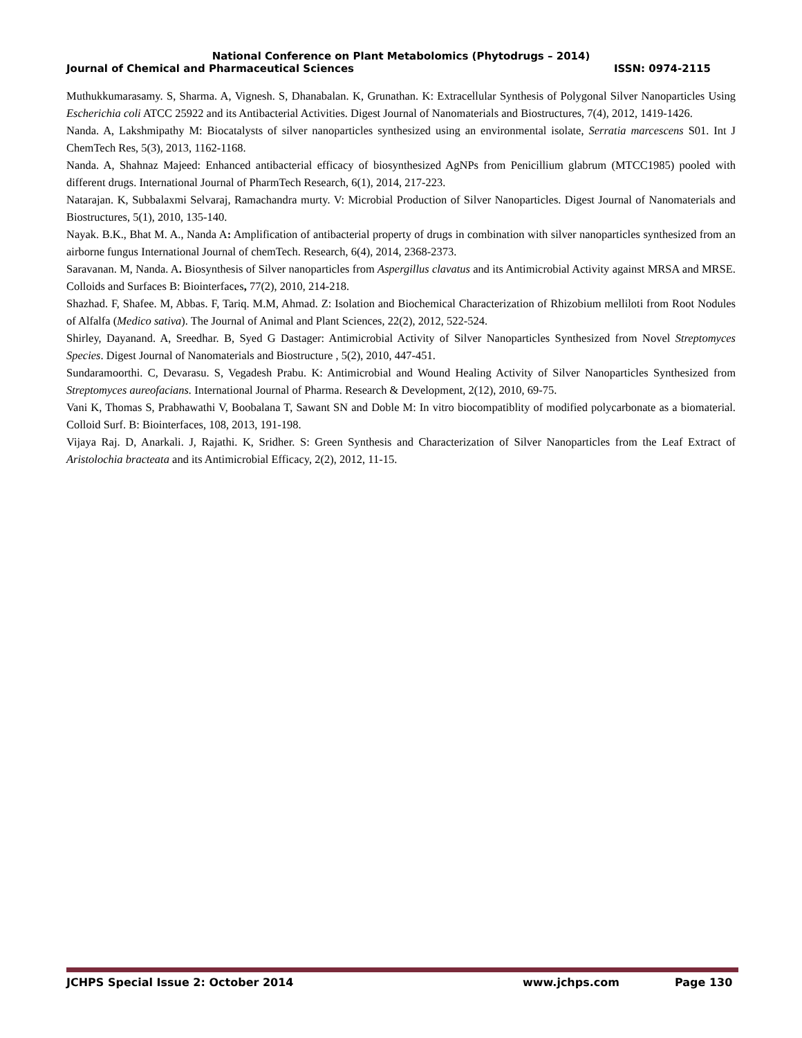National Conference on Plant Metabolomics (Phytodrugs – 2014)
Journal of Chemical and Pharmaceutical Sciences ISSN: 0974-2115
Muthukkumarasamy. S, Sharma. A, Vignesh. S, Dhanabalan. K, Grunathan. K: Extracellular Synthesis of Polygonal Silver Nanoparticles Using Escherichia coli ATCC 25922 and its Antibacterial Activities. Digest Journal of Nanomaterials and Biostructures, 7(4), 2012, 1419-1426.
Nanda. A, Lakshmipathy M: Biocatalysts of silver nanoparticles synthesized using an environmental isolate, Serratia marcescens S01. Int J ChemTech Res, 5(3), 2013, 1162-1168.
Nanda. A, Shahnaz Majeed: Enhanced antibacterial efficacy of biosynthesized AgNPs from Penicillium glabrum (MTCC1985) pooled with different drugs. International Journal of PharmTech Research, 6(1), 2014, 217-223.
Natarajan. K, Subbalaxmi Selvaraj, Ramachandra murty. V: Microbial Production of Silver Nanoparticles. Digest Journal of Nanomaterials and Biostructures, 5(1), 2010, 135-140.
Nayak. B.K., Bhat M. A., Nanda A: Amplification of antibacterial property of drugs in combination with silver nanoparticles synthesized from an airborne fungus International Journal of chemTech. Research, 6(4), 2014, 2368-2373.
Saravanan. M, Nanda. A. Biosynthesis of Silver nanoparticles from Aspergillus clavatus and its Antimicrobial Activity against MRSA and MRSE. Colloids and Surfaces B: Biointerfaces, 77(2), 2010, 214-218.
Shazhad. F, Shafee. M, Abbas. F, Tariq. M.M, Ahmad. Z: Isolation and Biochemical Characterization of Rhizobium melliloti from Root Nodules of Alfalfa (Medico sativa). The Journal of Animal and Plant Sciences, 22(2), 2012, 522-524.
Shirley, Dayanand. A, Sreedhar. B, Syed G Dastager: Antimicrobial Activity of Silver Nanoparticles Synthesized from Novel Streptomyces Species. Digest Journal of Nanomaterials and Biostructure , 5(2), 2010, 447-451.
Sundaramoorthi. C, Devarasu. S, Vegadesh Prabu. K: Antimicrobial and Wound Healing Activity of Silver Nanoparticles Synthesized from Streptomyces aureofacians. International Journal of Pharma. Research & Development, 2(12), 2010, 69-75.
Vani K, Thomas S, Prabhawathi V, Boobalana T, Sawant SN and Doble M: In vitro biocompatiblity of modified polycarbonate as a biomaterial. Colloid Surf. B: Biointerfaces, 108, 2013, 191-198.
Vijaya Raj. D, Anarkali. J, Rajathi. K, Sridher. S: Green Synthesis and Characterization of Silver Nanoparticles from the Leaf Extract of Aristolochia bracteata and its Antimicrobial Efficacy, 2(2), 2012, 11-15.
JCHPS Special Issue 2: October 2014 www.jchps.com Page 130